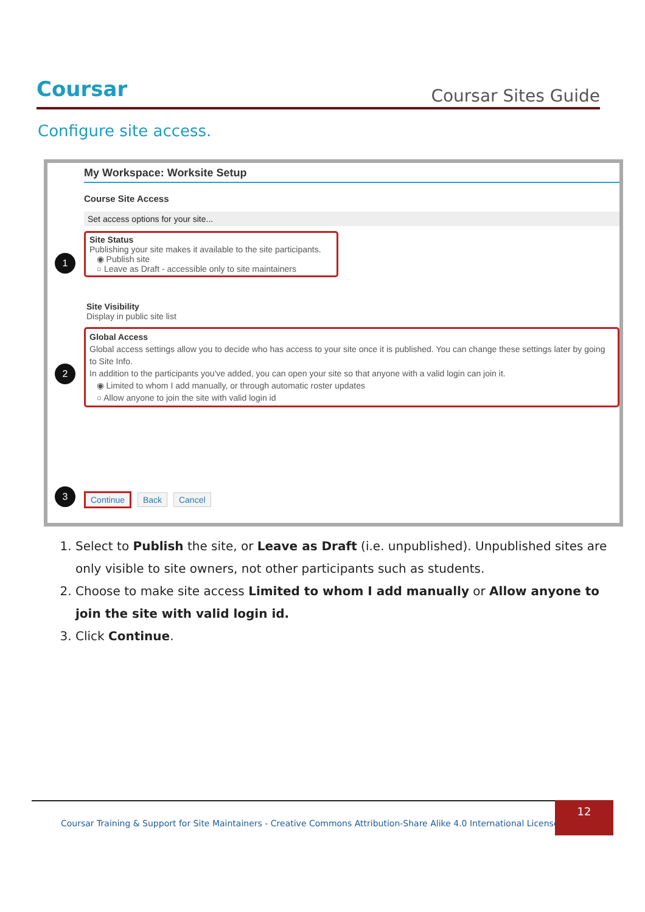Coursar
Coursar Sites Guide
Configure site access.
My Workspace: Worksite Setup
Course Site Access
Set access options for your site...
1
Site Status
Publishing your site makes it available to the site participants.
◉ Publish site
○ Leave as Draft - accessible only to site maintainers
Site Visibility
Display in public site list
2
Global Access
Global access settings allow you to decide who has access to your site once it is published. You can change these settings later by going to Site Info.
In addition to the participants you've added, you can open your site so that anyone with a valid login can join it.
◉ Limited to whom I add manually, or through automatic roster updates
○ Allow anyone to join the site with valid login id
3 Continue Back Cancel
1. Select to Publish the site, or Leave as Draft (i.e. unpublished). Unpublished sites are only visible to site owners, not other participants such as students.
2. Choose to make site access Limited to whom I add manually or Allow anyone to join the site with valid login id.
3. Click Continue.
Coursar Training & Support for Site Maintainers - Creative Commons Attribution-Share Alike 4.0 International License |
12